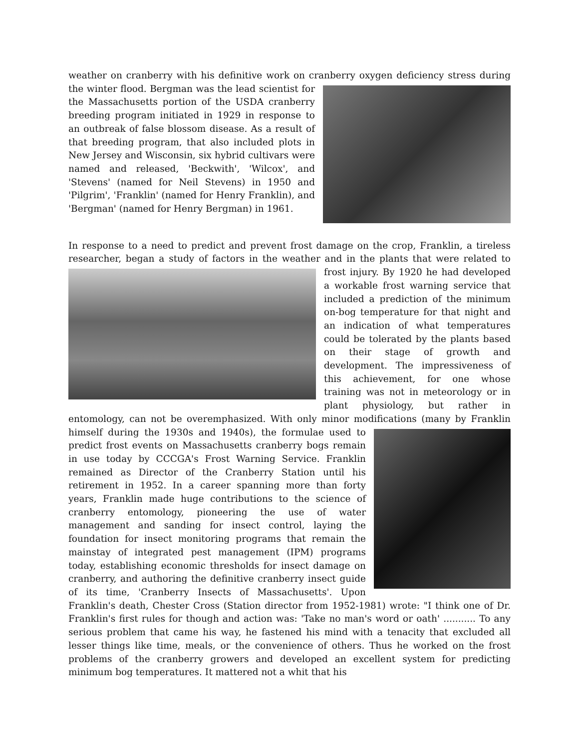weather on cranberry with his definitive work on cranberry oxygen deficiency stress during the winter flood. Bergman was the lead scientist for the Massachusetts portion of the USDA cranberry breeding program initiated in 1929 in response to an outbreak of false blossom disease. As a result of that breeding program, that also included plots in New Jersey and Wisconsin, six hybrid cultivars were named and released, 'Beckwith', 'Wilcox', and 'Stevens' (named for Neil Stevens) in 1950 and 'Pilgrim', 'Franklin' (named for Henry Franklin), and 'Bergman' (named for Henry Bergman) in 1961.
In response to a need to predict and prevent frost damage on the crop, Franklin, a tireless researcher, began a study of factors in the weather and in the plants that were related to frost injury. By 1920 he had developed a workable frost warning service that included a prediction of the minimum on-bog temperature for that night and an indication of what temperatures could be tolerated by the plants based on their stage of growth and development. The impressiveness of this achievement, for one whose training was not in meteorology or in plant physiology, but rather in entomology, can not be overemphasized. With only minor modifications (many by Franklin himself during the 1930s and 1940s), the formulae used to predict frost events on Massachusetts cranberry bogs remain in use today by CCCGA's Frost Warning Service. Franklin remained as Director of the Cranberry Station until his retirement in 1952. In a career spanning more than forty years, Franklin made huge contributions to the science of cranberry entomology, pioneering the use of water management and sanding for insect control, laying the foundation for insect monitoring programs that remain the mainstay of integrated pest management (IPM) programs today, establishing economic thresholds for insect damage on cranberry, and authoring the definitive cranberry insect guide of its time, 'Cranberry Insects of Massachusetts'. Upon Franklin's death, Chester Cross (Station director from 1952-1981) wrote: "I think one of Dr. Franklin's first rules for though and action was: 'Take no man's word or oath' ........... To any serious problem that came his way, he fastened his mind with a tenacity that excluded all lesser things like time, meals, or the convenience of others. Thus he worked on the frost problems of the cranberry growers and developed an excellent system for predicting minimum bog temperatures. It mattered not a whit that his